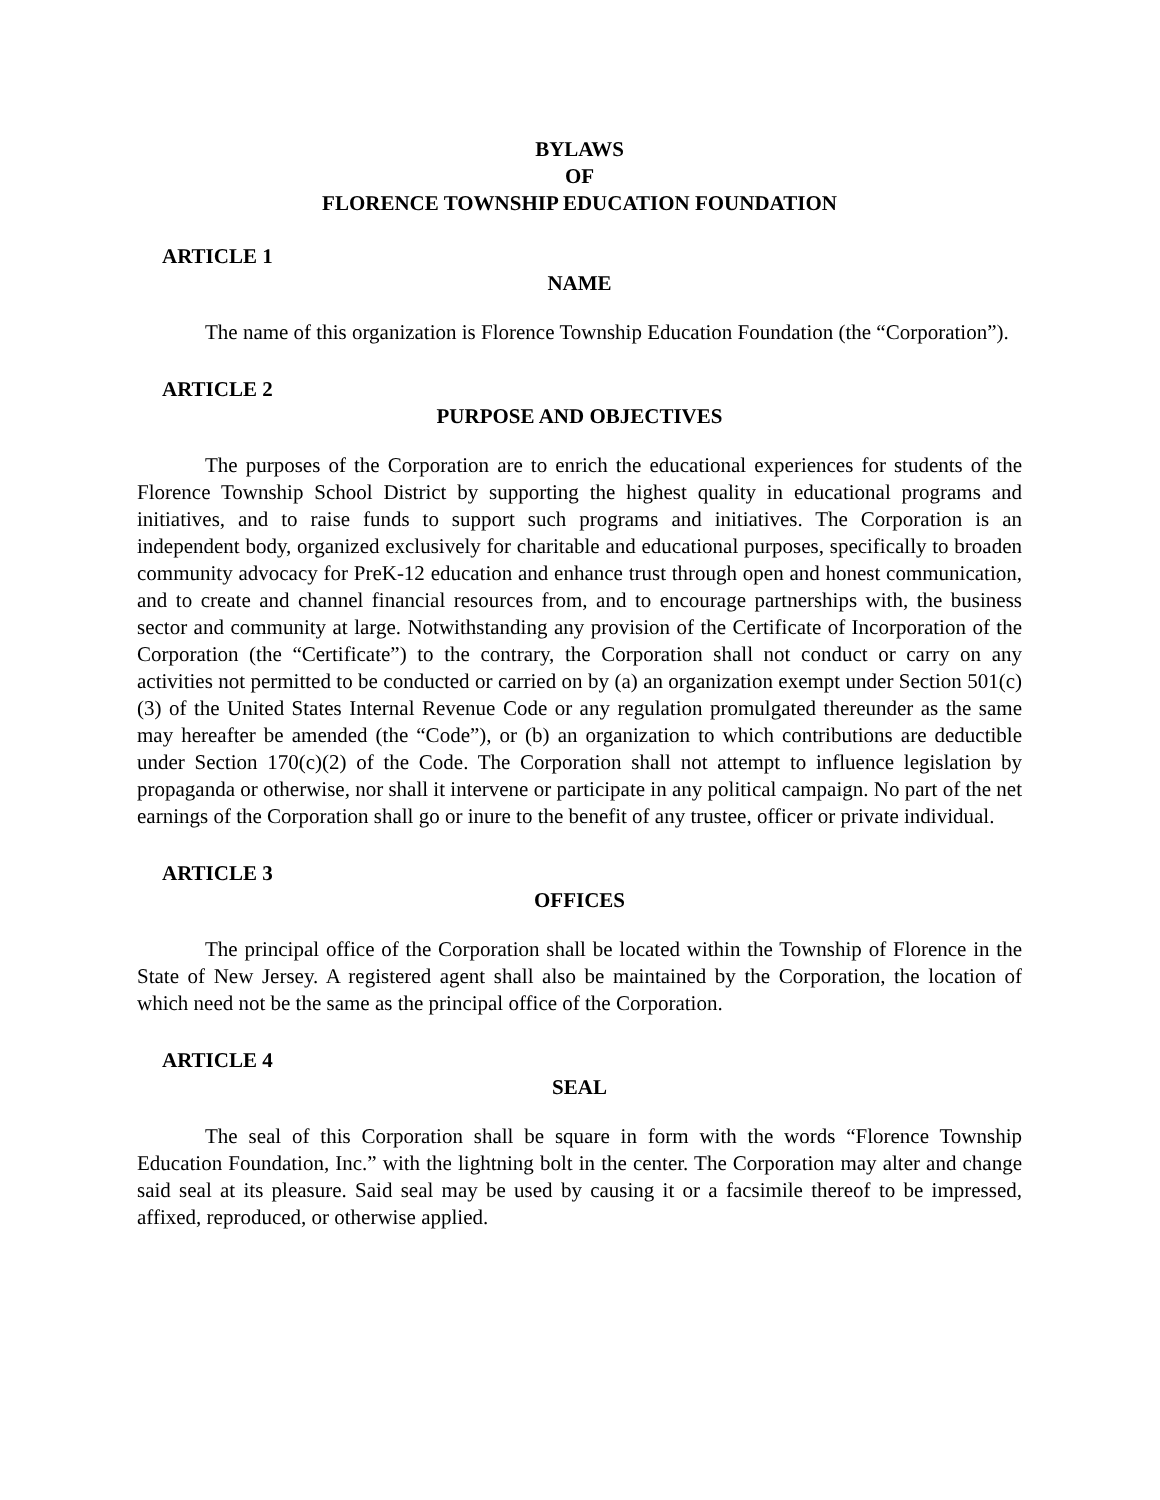BYLAWS
OF
FLORENCE TOWNSHIP EDUCATION FOUNDATION
ARTICLE 1
NAME
The name of this organization is Florence Township Education Foundation (the “Corporation”).
ARTICLE 2
PURPOSE AND OBJECTIVES
The purposes of the Corporation are to enrich the educational experiences for students of the Florence Township School District by supporting the highest quality in educational programs and initiatives, and to raise funds to support such programs and initiatives. The Corporation is an independent body, organized exclusively for charitable and educational purposes, specifically to broaden community advocacy for PreK-12 education and enhance trust through open and honest communication, and to create and channel financial resources from, and to encourage partnerships with, the business sector and community at large. Notwithstanding any provision of the Certificate of Incorporation of the Corporation (the “Certificate”) to the contrary, the Corporation shall not conduct or carry on any activities not permitted to be conducted or carried on by (a) an organization exempt under Section 501(c)(3) of the United States Internal Revenue Code or any regulation promulgated thereunder as the same may hereafter be amended (the “Code”), or (b) an organization to which contributions are deductible under Section 170(c)(2) of the Code. The Corporation shall not attempt to influence legislation by propaganda or otherwise, nor shall it intervene or participate in any political campaign. No part of the net earnings of the Corporation shall go or inure to the benefit of any trustee, officer or private individual.
ARTICLE 3
OFFICES
The principal office of the Corporation shall be located within the Township of Florence in the State of New Jersey. A registered agent shall also be maintained by the Corporation, the location of which need not be the same as the principal office of the Corporation.
ARTICLE 4
SEAL
The seal of this Corporation shall be square in form with the words “Florence Township Education Foundation, Inc.” with the lightning bolt in the center. The Corporation may alter and change said seal at its pleasure. Said seal may be used by causing it or a facsimile thereof to be impressed, affixed, reproduced, or otherwise applied.